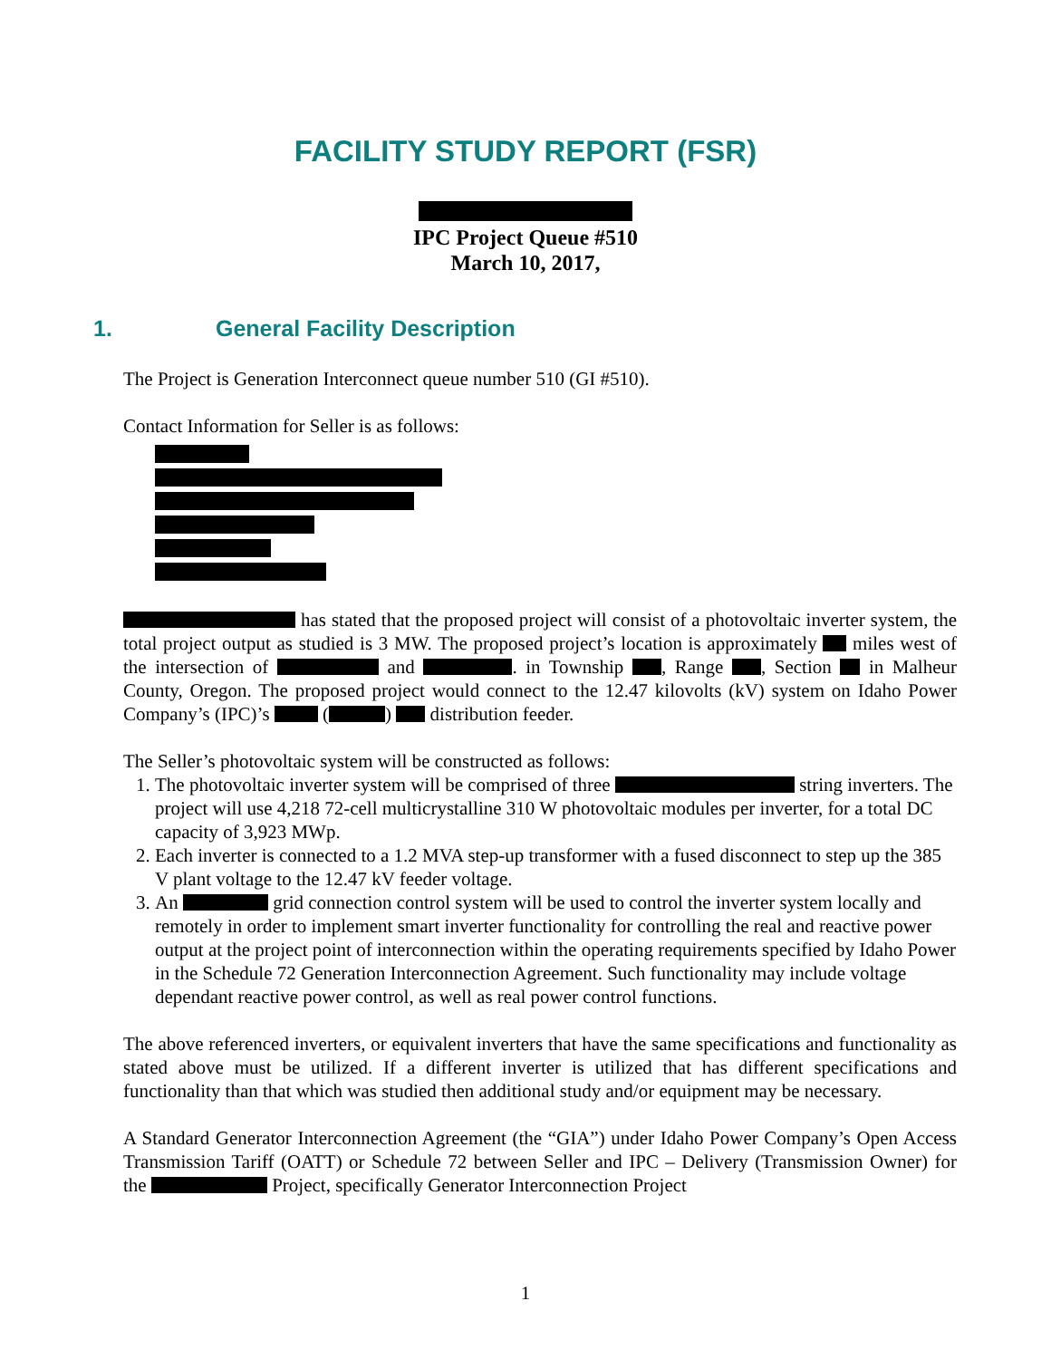FACILITY STUDY REPORT (FSR)
IPC Project Queue #510
March 10, 2017,
1. General Facility Description
The Project is Generation Interconnect queue number 510 (GI #510).
Contact Information for Seller is as follows:
has stated that the proposed project will consist of a photovoltaic inverter system, the total project output as studied is 3 MW. The proposed project’s location is approximately miles west of the intersection of and . in Township , Range , Section in Malheur County, Oregon. The proposed project would connect to the 12.47 kilovolts (kV) system on Idaho Power Company’s (IPC)’s ( ) distribution feeder.
The Seller’s photovoltaic system will be constructed as follows:
1. The photovoltaic inverter system will be comprised of three string inverters. The project will use 4,218 72-cell multicrystalline 310 W photovoltaic modules per inverter, for a total DC capacity of 3,923 MWp.
2. Each inverter is connected to a 1.2 MVA step-up transformer with a fused disconnect to step up the 385 V plant voltage to the 12.47 kV feeder voltage.
3. An grid connection control system will be used to control the inverter system locally and remotely in order to implement smart inverter functionality for controlling the real and reactive power output at the project point of interconnection within the operating requirements specified by Idaho Power in the Schedule 72 Generation Interconnection Agreement. Such functionality may include voltage dependant reactive power control, as well as real power control functions.
The above referenced inverters, or equivalent inverters that have the same specifications and functionality as stated above must be utilized. If a different inverter is utilized that has different specifications and functionality than that which was studied then additional study and/or equipment may be necessary.
A Standard Generator Interconnection Agreement (the “GIA”) under Idaho Power Company’s Open Access Transmission Tariff (OATT) or Schedule 72 between Seller and IPC – Delivery (Transmission Owner) for the Project, specifically Generator Interconnection Project
1